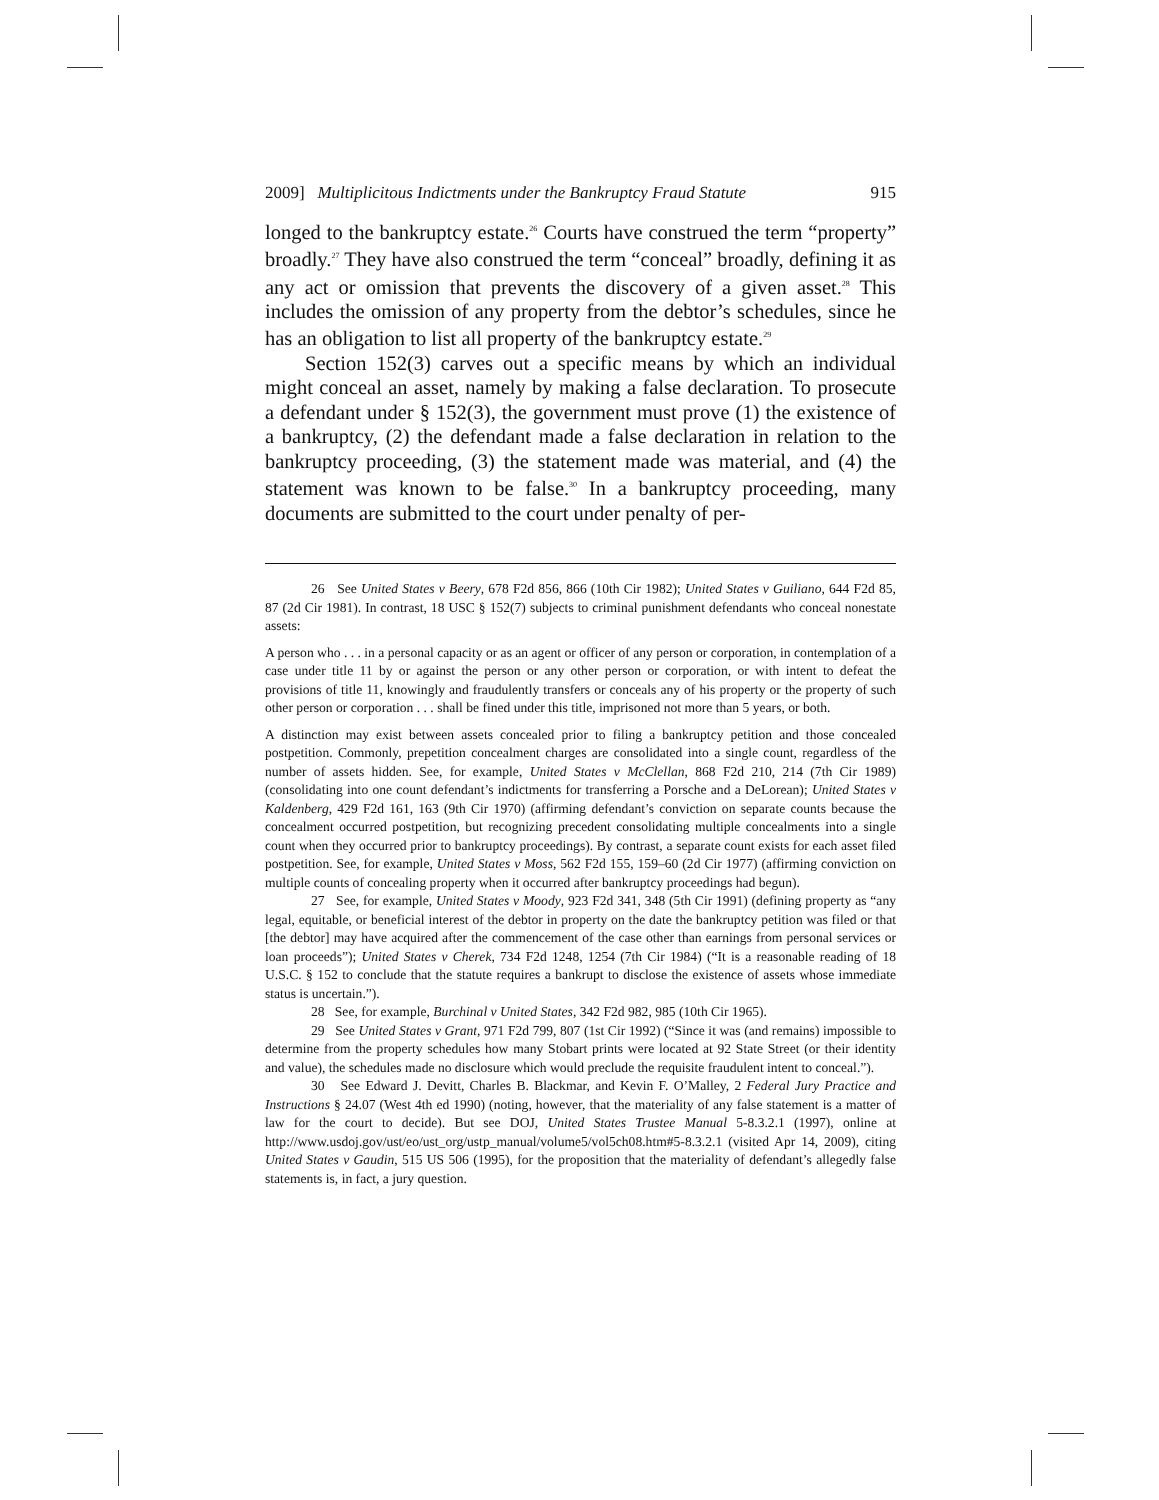2009] Multiplicitous Indictments under the Bankruptcy Fraud Statute 915
longed to the bankruptcy estate.<sup>26</sup> Courts have construed the term “property” broadly.<sup>27</sup> They have also construed the term “conceal” broadly, defining it as any act or omission that prevents the discovery of a given asset.<sup>28</sup> This includes the omission of any property from the debtor’s schedules, since he has an obligation to list all property of the bankruptcy estate.<sup>29</sup>
Section 152(3) carves out a specific means by which an individual might conceal an asset, namely by making a false declaration. To prosecute a defendant under § 152(3), the government must prove (1) the existence of a bankruptcy, (2) the defendant made a false declaration in relation to the bankruptcy proceeding, (3) the statement made was material, and (4) the statement was known to be false.<sup>30</sup> In a bankruptcy proceeding, many documents are submitted to the court under penalty of per-
26 See United States v Beery, 678 F2d 856, 866 (10th Cir 1982); United States v Guiliano, 644 F2d 85, 87 (2d Cir 1981). In contrast, 18 USC § 152(7) subjects to criminal punishment defendants who conceal nonestate assets:
A person who . . . in a personal capacity or as an agent or officer of any person or corporation, in contemplation of a case under title 11 by or against the person or any other person or corporation, or with intent to defeat the provisions of title 11, knowingly and fraudulently transfers or conceals any of his property or the property of such other person or corporation . . . shall be fined under this title, imprisoned not more than 5 years, or both.
A distinction may exist between assets concealed prior to filing a bankruptcy petition and those concealed postpetition. Commonly, prepetition concealment charges are consolidated into a single count, regardless of the number of assets hidden. See, for example, United States v McClellan, 868 F2d 210, 214 (7th Cir 1989) (consolidating into one count defendant’s indictments for transferring a Porsche and a DeLorean); United States v Kaldenberg, 429 F2d 161, 163 (9th Cir 1970) (affirming defendant’s conviction on separate counts because the concealment occurred postpetition, but recognizing precedent consolidating multiple concealments into a single count when they occurred prior to bankruptcy proceedings). By contrast, a separate count exists for each asset filed postpetition. See, for example, United States v Moss, 562 F2d 155, 159–60 (2d Cir 1977) (affirming conviction on multiple counts of concealing property when it occurred after bankruptcy proceedings had begun).
27 See, for example, United States v Moody, 923 F2d 341, 348 (5th Cir 1991) (defining property as “any legal, equitable, or beneficial interest of the debtor in property on the date the bankruptcy petition was filed or that [the debtor] may have acquired after the commencement of the case other than earnings from personal services or loan proceeds”); United States v Cherek, 734 F2d 1248, 1254 (7th Cir 1984) (“It is a reasonable reading of 18 U.S.C. § 152 to conclude that the statute requires a bankrupt to disclose the existence of assets whose immediate status is uncertain.”).
28 See, for example, Burchinal v United States, 342 F2d 982, 985 (10th Cir 1965).
29 See United States v Grant, 971 F2d 799, 807 (1st Cir 1992) (“Since it was (and remains) impossible to determine from the property schedules how many Stobart prints were located at 92 State Street (or their identity and value), the schedules made no disclosure which would preclude the requisite fraudulent intent to conceal.”).
30 See Edward J. Devitt, Charles B. Blackmar, and Kevin F. O’Malley, 2 Federal Jury Practice and Instructions § 24.07 (West 4th ed 1990) (noting, however, that the materiality of any false statement is a matter of law for the court to decide). But see DOJ, United States Trustee Manual 5-8.3.2.1 (1997), online at http://www.usdoj.gov/ust/eo/ust_org/ustp_manual/volume5/vol5ch08.htm#5-8.3.2.1 (visited Apr 14, 2009), citing United States v Gaudin, 515 US 506 (1995), for the proposition that the materiality of defendant’s allegedly false statements is, in fact, a jury question.